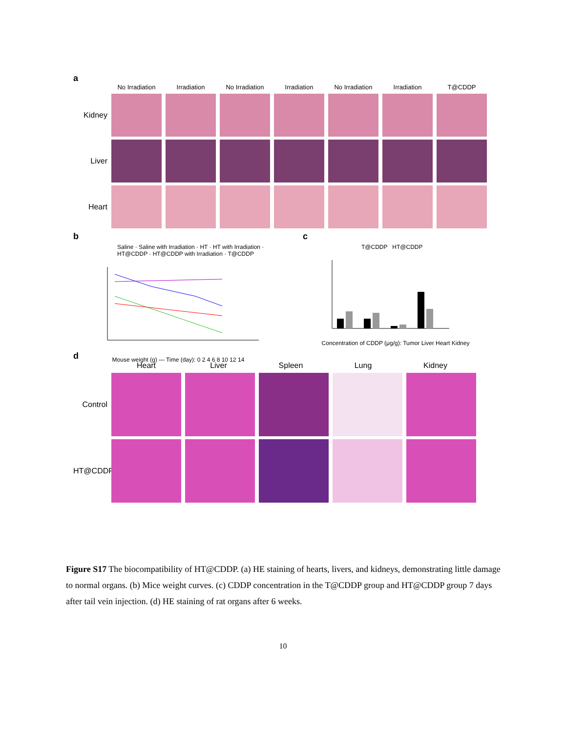a
No Irradiation Irradiation No Irradiation Irradiation No Irradiation Irradiation T@CDDP
Kidney
Liver
Heart
b
Saline · Saline with Irradiation · HT · HT with Irradiation · HT@CDDP · HT@CDDP with Irradiation · T@CDDP
Mouse weight (g) — Time (day): 0 2 4 6 8 10 12 14
c
T@CDDP HT@CDDP
Concentration of CDDP (μg/g): Tumor Liver Heart Kidney
d
Heart Liver Spleen Lung Kidney
Control
HT@CDDP
Figure S17 The biocompatibility of HT@CDDP. (a) HE staining of hearts, livers, and kidneys, demonstrating little damage to normal organs. (b) Mice weight curves. (c) CDDP concentration in the T@CDDP group and HT@CDDP group 7 days after tail vein injection. (d) HE staining of rat organs after 6 weeks.
10